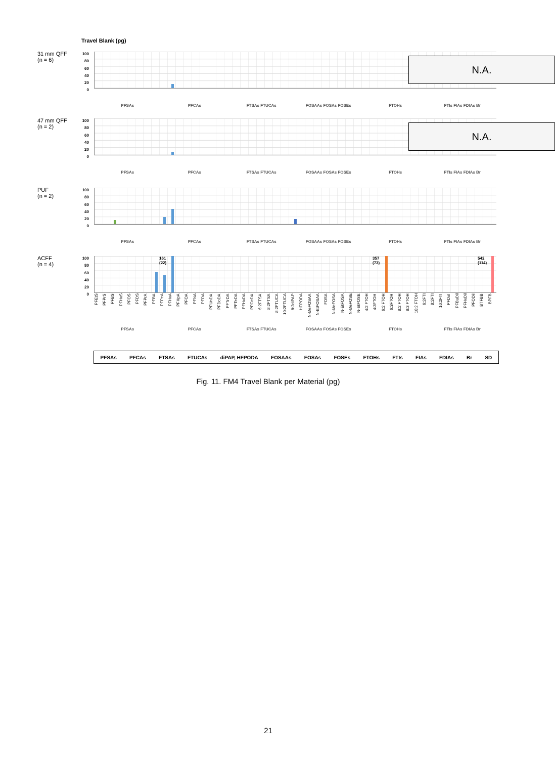Travel Blank (pg)
31 mm QFF
(n = 6)
100
80
60
40
20
0
N.A.
PFSAs PFCAs FTSAs FTUCAs FOSAAs FOSAs FOSEs FTOHs FTIs FIAs FDIAs Br
47 mm QFF
(n = 2)
100
80
60
40
20
0
N.A.
PFSAs PFCAs FTSAs FTUCAs FOSAAs FOSAs FOSEs FTOHs FTIs FIAs FDIAs Br
PUF
(n = 2)
100
80
60
40
20
0
PFSAs PFCAs FTSAs FTUCAs FOSAAs FOSAs FOSEs FTOHs FTIs FIAs FDIAs Br
ACFF
(n = 4)
100
80
60
40
20
0
161
(22)
357
(73)
542
(114)
PFEtS PFPrS PFBS PFHxS PFOS PFDS PFPrA PFBA PFPeA PFHxA PFHpA PFOA PFNA PFDA PFUnDA PFDoDA PFTrDA PFTeDA PFHxDA PFOcDA 6:2FTSA 8:2FTSA 8:2FTUCA 10:2FTUCA 8:2diPAP HFPODA N-MeFOSAA N-EtFOSAA FOSA N-MeFOSA N-EtFOSA N-MeFOSE N-EtFOSE 4:2 FTOH 4:3FTOH 6:2 FTOH 6:3FTOH 8:2 FTOH 8:3 FTOH 10:2 FTOH 6:2FTI 8:2FTI 10:2FTI PFDoI PFBuDil PFHxDil PFODil BTFBB BPFB
PFSAs PFCAs FTSAs FTUCAs FOSAAs FOSAs FOSEs FTOHs FTIs FIAs FDIAs Br
PFSAs PFCAs FTSAs FTUCAs diPAP, HFPODA FOSAAs FOSAs FOSEs FTOHs FTIs FIAs FDIAs Br SD
Fig. 11. FM4 Travel Blank per Material (pg)
21